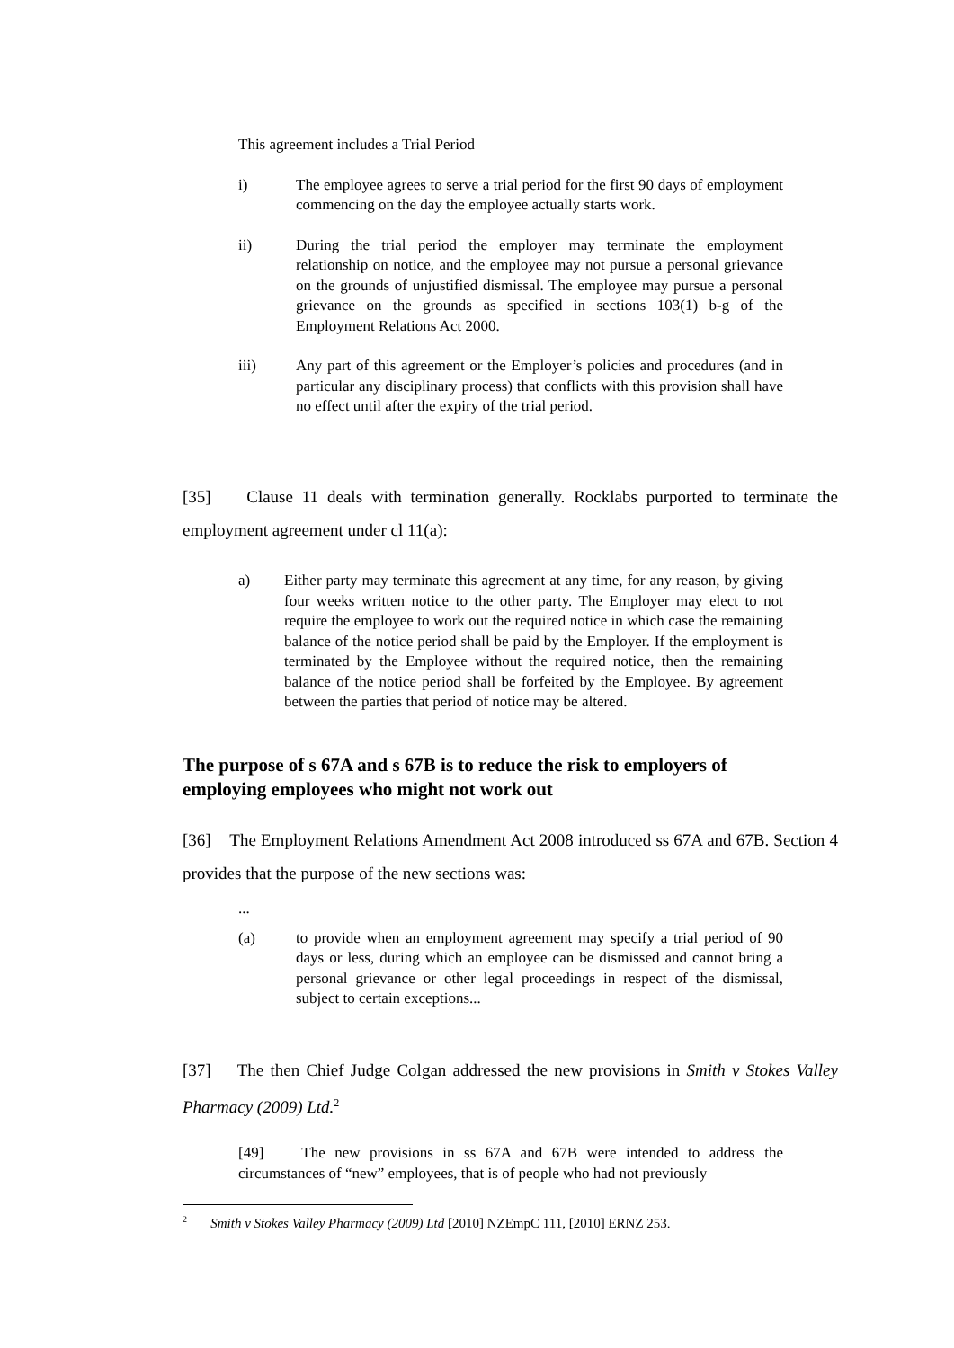This agreement includes a Trial Period
i) The employee agrees to serve a trial period for the first 90 days of employment commencing on the day the employee actually starts work.
ii) During the trial period the employer may terminate the employment relationship on notice, and the employee may not pursue a personal grievance on the grounds of unjustified dismissal. The employee may pursue a personal grievance on the grounds as specified in sections 103(1) b-g of the Employment Relations Act 2000.
iii) Any part of this agreement or the Employer’s policies and procedures (and in particular any disciplinary process) that conflicts with this provision shall have no effect until after the expiry of the trial period.
[35] Clause 11 deals with termination generally. Rocklabs purported to terminate the employment agreement under cl 11(a):
a) Either party may terminate this agreement at any time, for any reason, by giving four weeks written notice to the other party. The Employer may elect to not require the employee to work out the required notice in which case the remaining balance of the notice period shall be paid by the Employer. If the employment is terminated by the Employee without the required notice, then the remaining balance of the notice period shall be forfeited by the Employee. By agreement between the parties that period of notice may be altered.
The purpose of s 67A and s 67B is to reduce the risk to employers of employing employees who might not work out
[36] The Employment Relations Amendment Act 2008 introduced ss 67A and 67B. Section 4 provides that the purpose of the new sections was:
...
(a) to provide when an employment agreement may specify a trial period of 90 days or less, during which an employee can be dismissed and cannot bring a personal grievance or other legal proceedings in respect of the dismissal, subject to certain exceptions...
[37] The then Chief Judge Colgan addressed the new provisions in Smith v Stokes Valley Pharmacy (2009) Ltd.<sup>2</sup>
[49] The new provisions in ss 67A and 67B were intended to address the circumstances of “new” employees, that is of people who had not previously
<sup>2</sup> Smith v Stokes Valley Pharmacy (2009) Ltd [2010] NZEmpC 111, [2010] ERNZ 253.